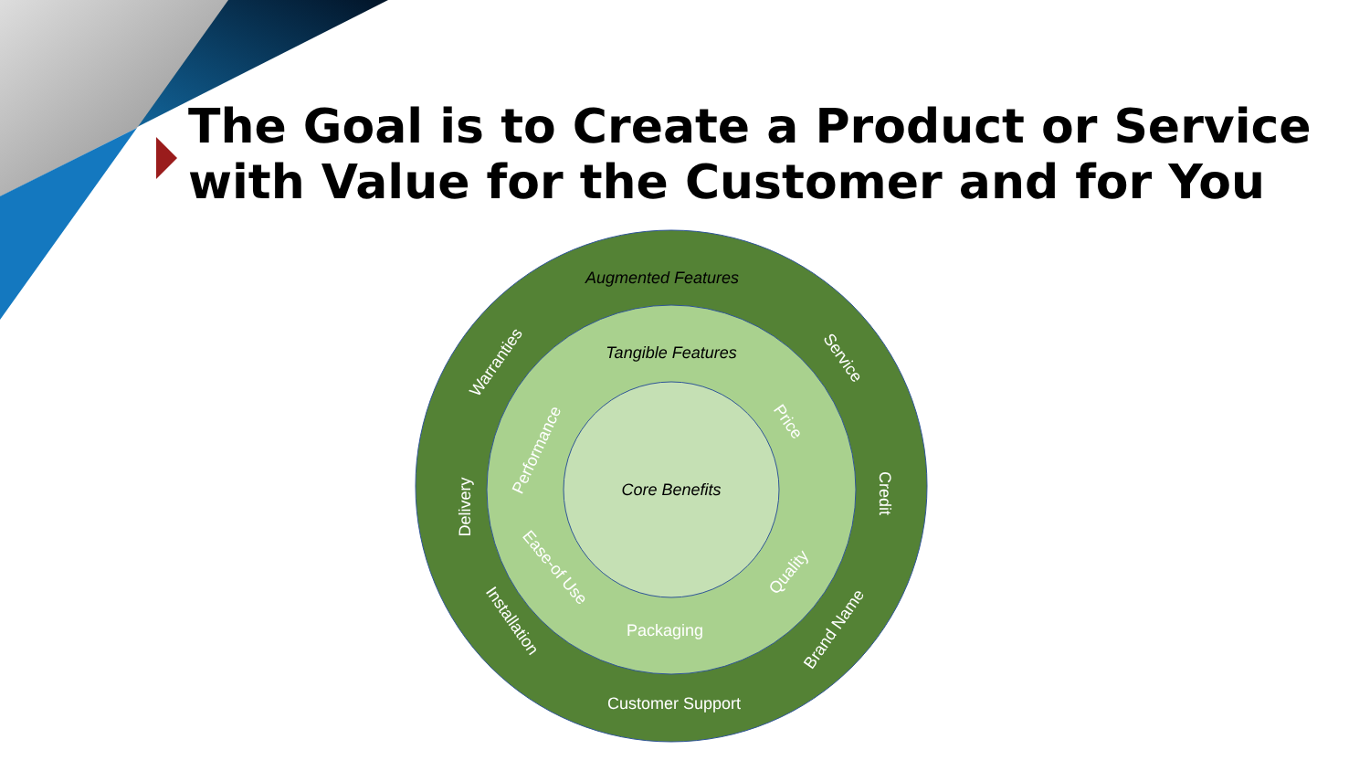The Goal is to Create a Product or Service
with Value for the Customer and for You
Augmented Features
Tangible Features
Core Benefits
Customer Support
Packaging
Warranties
Delivery
Installation
Service
Credit
Brand Name
Performance
Price
Ease-of Use
Quality